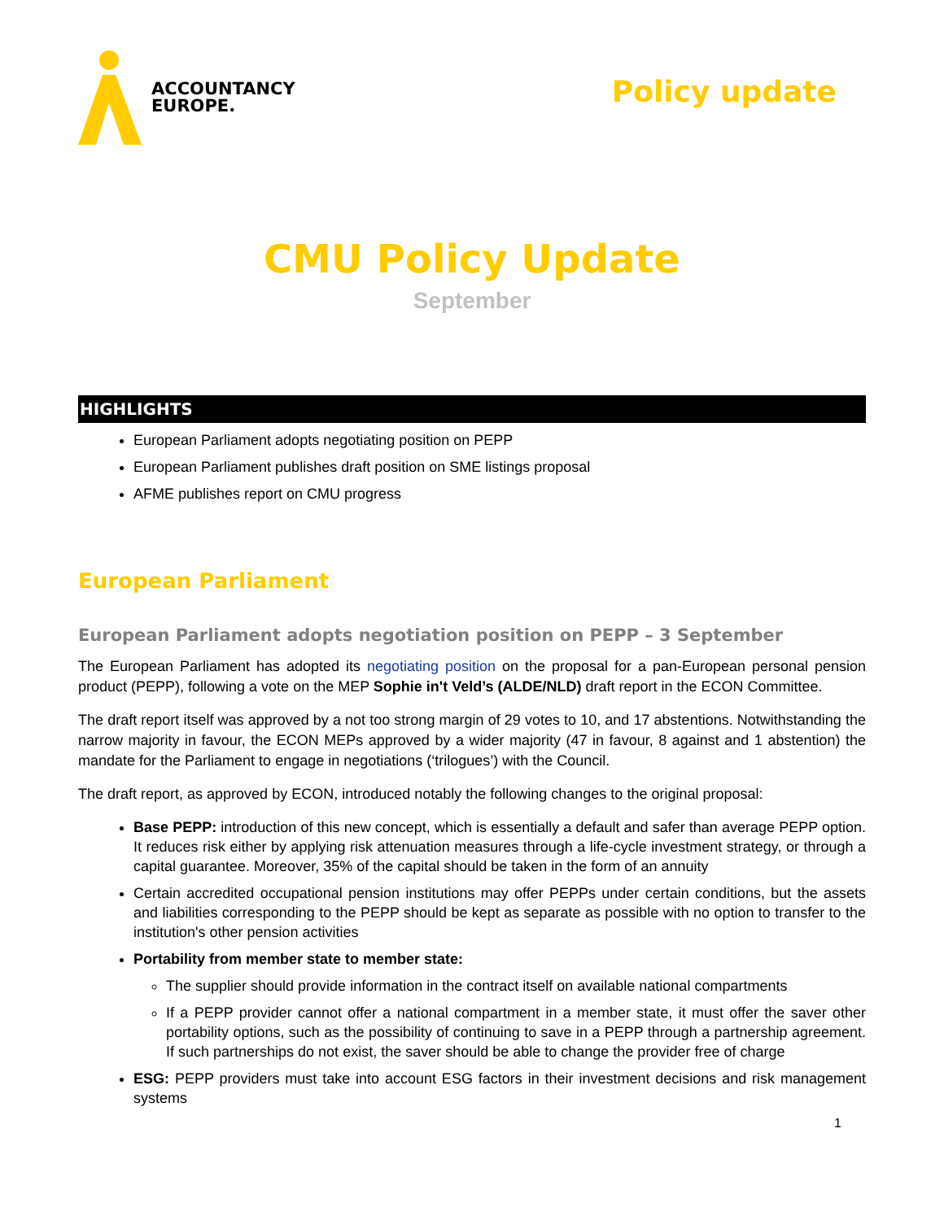ACCOUNTANCY
EUROPE.
Policy update
CMU Policy Update
September
HIGHLIGHTS
European Parliament adopts negotiating position on PEPP
European Parliament publishes draft position on SME listings proposal
AFME publishes report on CMU progress
European Parliament
European Parliament adopts negotiation position on PEPP – 3 September
The European Parliament has adopted its negotiating position on the proposal for a pan-European personal pension product (PEPP), following a vote on the MEP Sophie in't Veld’s (ALDE/NLD) draft report in the ECON Committee.
The draft report itself was approved by a not too strong margin of 29 votes to 10, and 17 abstentions. Notwithstanding the narrow majority in favour, the ECON MEPs approved by a wider majority (47 in favour, 8 against and 1 abstention) the mandate for the Parliament to engage in negotiations (‘trilogues’) with the Council.
The draft report, as approved by ECON, introduced notably the following changes to the original proposal:
Base PEPP: introduction of this new concept, which is essentially a default and safer than average PEPP option. It reduces risk either by applying risk attenuation measures through a life-cycle investment strategy, or through a capital guarantee. Moreover, 35% of the capital should be taken in the form of an annuity
Certain accredited occupational pension institutions may offer PEPPs under certain conditions, but the assets and liabilities corresponding to the PEPP should be kept as separate as possible with no option to transfer to the institution's other pension activities
Portability from member state to member state:
The supplier should provide information in the contract itself on available national compartments
If a PEPP provider cannot offer a national compartment in a member state, it must offer the saver other portability options, such as the possibility of continuing to save in a PEPP through a partnership agreement. If such partnerships do not exist, the saver should be able to change the provider free of charge
ESG: PEPP providers must take into account ESG factors in their investment decisions and risk management systems
1